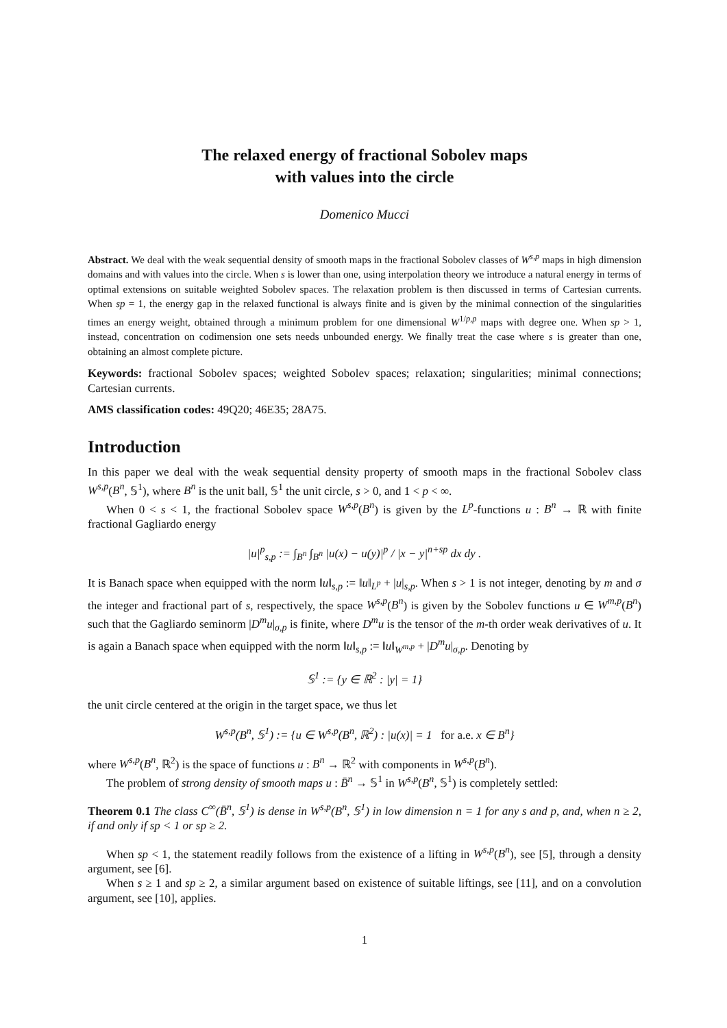The relaxed energy of fractional Sobolev maps
with values into the circle
Domenico Mucci
Abstract. We deal with the weak sequential density of smooth maps in the fractional Sobolev classes of W<sup>s,p</sup> maps in high dimension domains and with values into the circle. When s is lower than one, using interpolation theory we introduce a natural energy in terms of optimal extensions on suitable weighted Sobolev spaces. The relaxation problem is then discussed in terms of Cartesian currents. When sp = 1, the energy gap in the relaxed functional is always finite and is given by the minimal connection of the singularities times an energy weight, obtained through a minimum problem for one dimensional W<sup>1/p,p</sup> maps with degree one. When sp > 1, instead, concentration on codimension one sets needs unbounded energy. We finally treat the case where s is greater than one, obtaining an almost complete picture.
Keywords: fractional Sobolev spaces; weighted Sobolev spaces; relaxation; singularities; minimal connections; Cartesian currents.
AMS classification codes: 49Q20; 46E35; 28A75.
Introduction
In this paper we deal with the weak sequential density property of smooth maps in the fractional Sobolev class W<sup>s,p</sup>(B<sup>n</sup>, 𝕊<sup>1</sup>), where B<sup>n</sup> is the unit ball, 𝕊<sup>1</sup> the unit circle, s > 0, and 1 < p < ∞.
When 0 < s < 1, the fractional Sobolev space W<sup>s,p</sup>(B<sup>n</sup>) is given by the L<sup>p</sup>-functions u : B<sup>n</sup> → ℝ with finite fractional Gagliardo energy
|u|<sup>p</sup><sub>s,p</sub> := ∫<sub>B<sup>n</sup></sub> ∫<sub>B<sup>n</sup></sub> |u(x) − u(y)|<sup>p</sup> / |x − y|<sup>n+sp</sup> dx dy .
It is Banach space when equipped with the norm ‖u‖<sub>s,p</sub> := ‖u‖<sub>L<sup>p</sup></sub> + |u|<sub>s,p</sub>. When s > 1 is not integer, denoting by m and σ the integer and fractional part of s, respectively, the space W<sup>s,p</sup>(B<sup>n</sup>) is given by the Sobolev functions u ∈ W<sup>m,p</sup>(B<sup>n</sup>) such that the Gagliardo seminorm |D<sup>m</sup>u|<sub>σ,p</sub> is finite, where D<sup>m</sup>u is the tensor of the m-th order weak derivatives of u. It is again a Banach space when equipped with the norm ‖u‖<sub>s,p</sub> := ‖u‖<sub>W<sup>m,p</sup></sub> + |D<sup>m</sup>u|<sub>σ,p</sub>. Denoting by
𝕊<sup>1</sup> := {y ∈ ℝ<sup>2</sup> : |y| = 1}
the unit circle centered at the origin in the target space, we thus let
W<sup>s,p</sup>(B<sup>n</sup>, 𝕊<sup>1</sup>) := {u ∈ W<sup>s,p</sup>(B<sup>n</sup>, ℝ<sup>2</sup>) : |u(x)| = 1 for a.e. x ∈ B<sup>n</sup>}
where W<sup>s,p</sup>(B<sup>n</sup>, ℝ<sup>2</sup>) is the space of functions u : B<sup>n</sup> → ℝ<sup>2</sup> with components in W<sup>s,p</sup>(B<sup>n</sup>).
The problem of strong density of smooth maps u : B̄<sup>n</sup> → 𝕊<sup>1</sup> in W<sup>s,p</sup>(B<sup>n</sup>, 𝕊<sup>1</sup>) is completely settled:
Theorem 0.1 The class C<sup>∞</sup>(B̄<sup>n</sup>, 𝕊<sup>1</sup>) is dense in W<sup>s,p</sup>(B<sup>n</sup>, 𝕊<sup>1</sup>) in low dimension n = 1 for any s and p, and, when n ≥ 2, if and only if sp < 1 or sp ≥ 2.
When sp < 1, the statement readily follows from the existence of a lifting in W<sup>s,p</sup>(B<sup>n</sup>), see [5], through a density argument, see [6].
When s ≥ 1 and sp ≥ 2, a similar argument based on existence of suitable liftings, see [11], and on a convolution argument, see [10], applies.
1